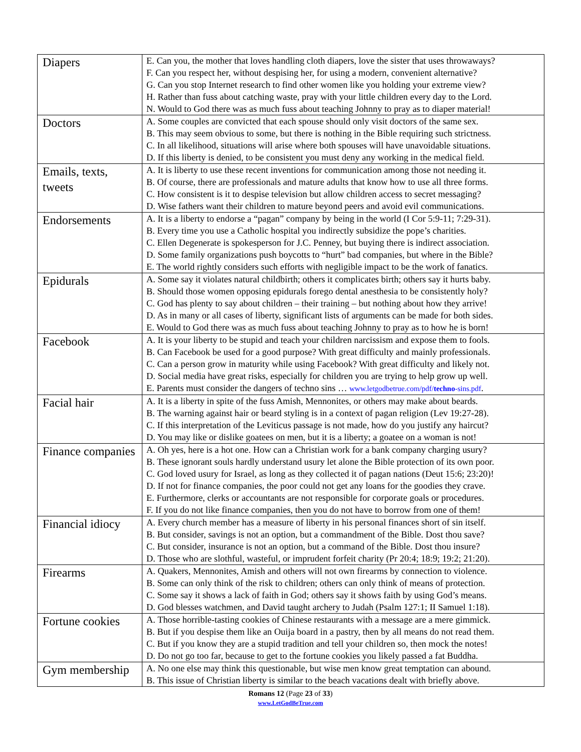| Diapers | E. Can you, the mother that loves handling cloth diapers, love the sister that uses throwaways? F. Can you respect her, without despising her, for using a modern, convenient alternative? G. Can you stop Internet research to find other women like you holding your extreme view? H. Rather than fuss about catching waste, pray with your little children every day to the Lord. N. Would to God there was as much fuss about teaching Johnny to pray as to diaper material! |
| Doctors | A. Some couples are convicted that each spouse should only visit doctors of the same sex. B. This may seem obvious to some, but there is nothing in the Bible requiring such strictness. C. In all likelihood, situations will arise where both spouses will have unavoidable situations. D. If this liberty is denied, to be consistent you must deny any working in the medical field. |
| Emails, texts, tweets | A. It is liberty to use these recent inventions for communication among those not needing it. B. Of course, there are professionals and mature adults that know how to use all three forms. C. How consistent is it to despise television but allow children access to secret messaging? D. Wise fathers want their children to mature beyond peers and avoid evil communications. |
| Endorsements | A. It is a liberty to endorse a “pagan” company by being in the world (I Cor 5:9-11; 7:29-31). B. Every time you use a Catholic hospital you indirectly subsidize the pope’s charities. C. Ellen Degenerate is spokesperson for J.C. Penney, but buying there is indirect association. D. Some family organizations push boycotts to “hurt” bad companies, but where in the Bible? E. The world rightly considers such efforts with negligible impact to be the work of fanatics. |
| Epidurals | A. Some say it violates natural childbirth; others it complicates birth; others say it hurts baby. B. Should those women opposing epidurals forego dental anesthesia to be consistently holy? C. God has plenty to say about children – their training – but nothing about how they arrive! D. As in many or all cases of liberty, significant lists of arguments can be made for both sides. E. Would to God there was as much fuss about teaching Johnny to pray as to how he is born! |
| Facebook | A. It is your liberty to be stupid and teach your children narcissism and expose them to fools. B. Can Facebook be used for a good purpose? With great difficulty and mainly professionals. C. Can a person grow in maturity while using Facebook? With great difficulty and likely not. D. Social media have great risks, especially for children you are trying to help grow up well. E. Parents must consider the dangers of techno sins … www.letgodbetrue.com/pdf/ techno -sins.pdf . |
| Facial hair | A. It is a liberty in spite of the fuss Amish, Mennonites, or others may make about beards. B. The warning against hair or beard styling is in a context of pagan religion (Lev 19:27-28). C. If this interpretation of the Leviticus passage is not made, how do you justify any haircut? D. You may like or dislike goatees on men, but it is a liberty; a goatee on a woman is not! |
| Finance companies | A. Oh yes, here is a hot one. How can a Christian work for a bank company charging usury? B. These ignorant souls hardly understand usury let alone the Bible protection of its own poor. C. God loved usury for Israel, as long as they collected it of pagan nations (Deut 15:6; 23:20)! D. If not for finance companies, the poor could not get any loans for the goodies they crave. E. Furthermore, clerks or accountants are not responsible for corporate goals or procedures. F. If you do not like finance companies, then you do not have to borrow from one of them! |
| Financial idiocy | A. Every church member has a measure of liberty in his personal finances short of sin itself. B. But consider, savings is not an option, but a commandment of the Bible. Dost thou save? C. But consider, insurance is not an option, but a command of the Bible. Dost thou insure? D. Those who are slothful, wasteful, or imprudent forfeit charity (Pr 20:4; 18:9; 19:2; 21:20). |
| Firearms | A. Quakers, Mennonites, Amish and others will not own firearms by connection to violence. B. Some can only think of the risk to children; others can only think of means of protection. C. Some say it shows a lack of faith in God; others say it shows faith by using God’s means. D. God blesses watchmen, and David taught archery to Judah (Psalm 127:1; II Samuel 1:18). |
| Fortune cookies | A. Those horrible-tasting cookies of Chinese restaurants with a message are a mere gimmick. B. But if you despise them like an Ouija board in a pastry, then by all means do not read them. C. But if you know they are a stupid tradition and tell your children so, then mock the notes! D. Do not go too far, because to get to the fortune cookies you likely passed a fat Buddha. |
| Gym membership | A. No one else may think this questionable, but wise men know great temptation can abound. B. This issue of Christian liberty is similar to the beach vacations dealt with briefly above. |
Romans 12 (Page 23 of 33)
www.LetGodBeTrue.com